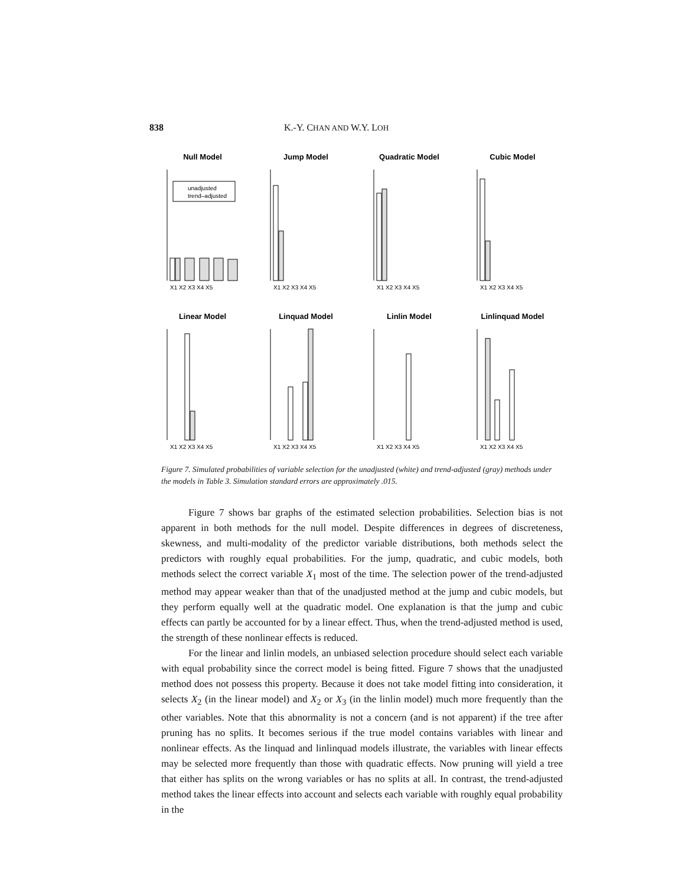838 K.-Y. CHAN AND W.Y. LOH
Null Model
unadjusted
trend–adjusted
X1 X2 X3 X4 X5
Jump Model
X1 X2 X3 X4 X5
Quadratic Model
X1 X2 X3 X4 X5
Cubic Model
X1 X2 X3 X4 X5
Linear Model
X1 X2 X3 X4 X5
Linquad Model
X1 X2 X3 X4 X5
Linlin Model
X1 X2 X3 X4 X5
Linlinquad Model
X1 X2 X3 X4 X5
Figure 7. Simulated probabilities of variable selection for the unadjusted (white) and trend-adjusted (gray) methods under the models in Table 3. Simulation standard errors are approximately .015.
Figure 7 shows bar graphs of the estimated selection probabilities. Selection bias is not apparent in both methods for the null model. Despite differences in degrees of discreteness, skewness, and multi-modality of the predictor variable distributions, both methods select the predictors with roughly equal probabilities. For the jump, quadratic, and cubic models, both methods select the correct variable X<sub>1</sub> most of the time. The selection power of the trend-adjusted method may appear weaker than that of the unadjusted method at the jump and cubic models, but they perform equally well at the quadratic model. One explanation is that the jump and cubic effects can partly be accounted for by a linear effect. Thus, when the trend-adjusted method is used, the strength of these nonlinear effects is reduced.
For the linear and linlin models, an unbiased selection procedure should select each variable with equal probability since the correct model is being fitted. Figure 7 shows that the unadjusted method does not possess this property. Because it does not take model fitting into consideration, it selects X<sub>2</sub> (in the linear model) and X<sub>2</sub> or X<sub>3</sub> (in the linlin model) much more frequently than the other variables. Note that this abnormality is not a concern (and is not apparent) if the tree after pruning has no splits. It becomes serious if the true model contains variables with linear and nonlinear effects. As the linquad and linlinquad models illustrate, the variables with linear effects may be selected more frequently than those with quadratic effects. Now pruning will yield a tree that either has splits on the wrong variables or has no splits at all. In contrast, the trend-adjusted method takes the linear effects into account and selects each variable with roughly equal probability in the